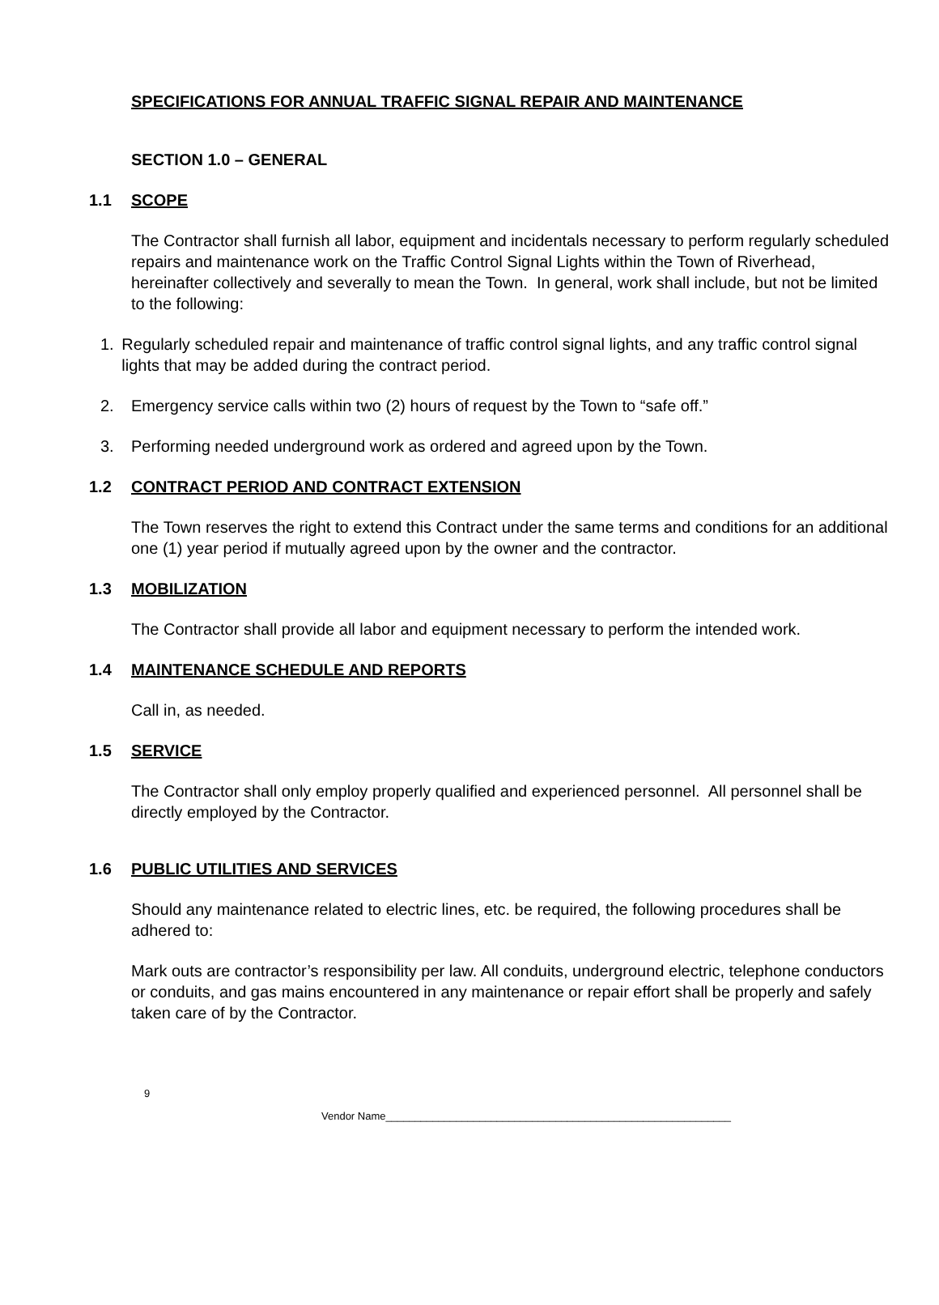SPECIFICATIONS FOR ANNUAL TRAFFIC SIGNAL REPAIR AND MAINTENANCE
SECTION 1.0 – GENERAL
1.1 SCOPE
The Contractor shall furnish all labor, equipment and incidentals necessary to perform regularly scheduled repairs and maintenance work on the Traffic Control Signal Lights within the Town of Riverhead, hereinafter collectively and severally to mean the Town. In general, work shall include, but not be limited to the following:
1. Regularly scheduled repair and maintenance of traffic control signal lights, and any traffic control signal lights that may be added during the contract period.
2. Emergency service calls within two (2) hours of request by the Town to “safe off.”
3. Performing needed underground work as ordered and agreed upon by the Town.
1.2 CONTRACT PERIOD AND CONTRACT EXTENSION
The Town reserves the right to extend this Contract under the same terms and conditions for an additional one (1) year period if mutually agreed upon by the owner and the contractor.
1.3 MOBILIZATION
The Contractor shall provide all labor and equipment necessary to perform the intended work.
1.4 MAINTENANCE SCHEDULE AND REPORTS
Call in, as needed.
1.5 SERVICE
The Contractor shall only employ properly qualified and experienced personnel. All personnel shall be directly employed by the Contractor.
1.6 PUBLIC UTILITIES AND SERVICES
Should any maintenance related to electric lines, etc. be required, the following procedures shall be adhered to:
Mark outs are contractor’s responsibility per law. All conduits, underground electric, telephone conductors or conduits, and gas mains encountered in any maintenance or repair effort shall be properly and safely taken care of by the Contractor.
9
Vendor Name___________________________________________________________